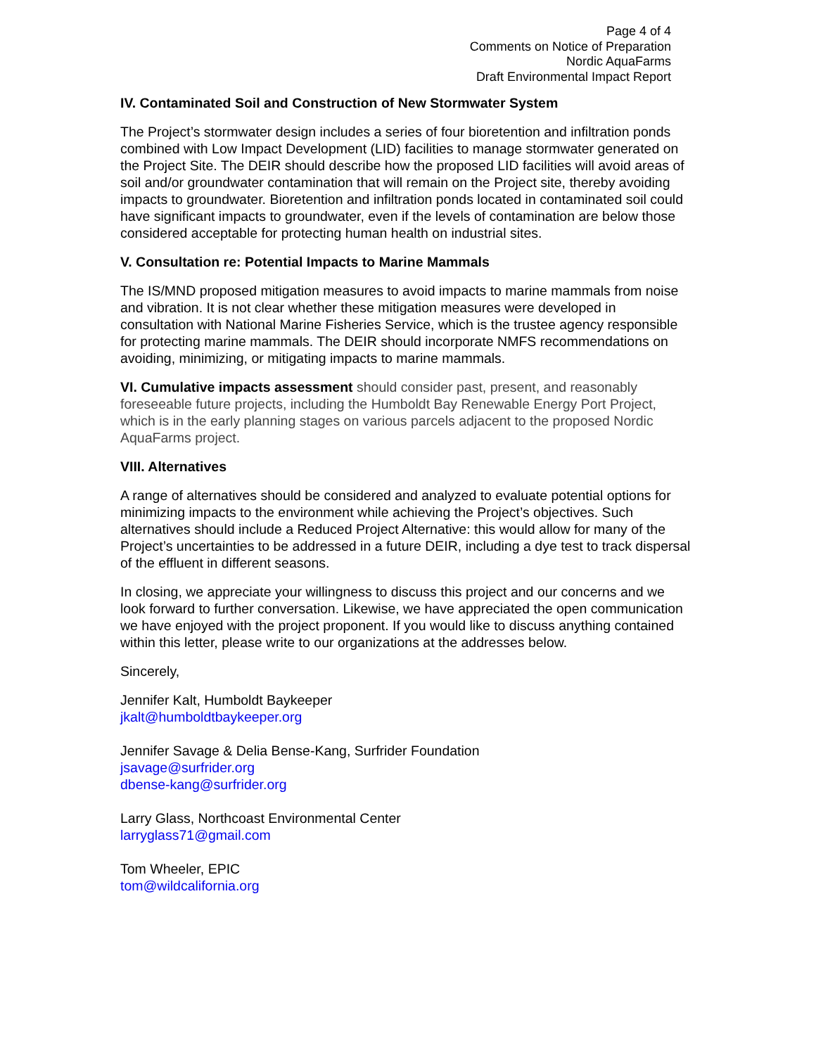Page 4 of 4
Comments on Notice of Preparation
Nordic AquaFarms
Draft Environmental Impact Report
IV. Contaminated Soil and Construction of New Stormwater System
The Project’s stormwater design includes a series of four bioretention and infiltration ponds combined with Low Impact Development (LID) facilities to manage stormwater generated on the Project Site. The DEIR should describe how the proposed LID facilities will avoid areas of soil and/or groundwater contamination that will remain on the Project site, thereby avoiding impacts to groundwater. Bioretention and infiltration ponds located in contaminated soil could have significant impacts to groundwater, even if the levels of contamination are below those considered acceptable for protecting human health on industrial sites.
V. Consultation re: Potential Impacts to Marine Mammals
The IS/MND proposed mitigation measures to avoid impacts to marine mammals from noise and vibration. It is not clear whether these mitigation measures were developed in consultation with National Marine Fisheries Service, which is the trustee agency responsible for protecting marine mammals. The DEIR should incorporate NMFS recommendations on avoiding, minimizing, or mitigating impacts to marine mammals.
VI. Cumulative impacts assessment should consider past, present, and reasonably foreseeable future projects, including the Humboldt Bay Renewable Energy Port Project, which is in the early planning stages on various parcels adjacent to the proposed Nordic AquaFarms project.
VIII. Alternatives
A range of alternatives should be considered and analyzed to evaluate potential options for minimizing impacts to the environment while achieving the Project’s objectives. Such alternatives should include a Reduced Project Alternative: this would allow for many of the Project’s uncertainties to be addressed in a future DEIR, including a dye test to track dispersal of the effluent in different seasons.
In closing, we appreciate your willingness to discuss this project and our concerns and we look forward to further conversation. Likewise, we have appreciated the open communication we have enjoyed with the project proponent. If you would like to discuss anything contained within this letter, please write to our organizations at the addresses below.
Sincerely,
Jennifer Kalt, Humboldt Baykeeper
jkalt@humboldtbaykeeper.org
Jennifer Savage & Delia Bense-Kang, Surfrider Foundation
jsavage@surfrider.org
dbense-kang@surfrider.org
Larry Glass, Northcoast Environmental Center
larryglass71@gmail.com
Tom Wheeler, EPIC
tom@wildcalifornia.org